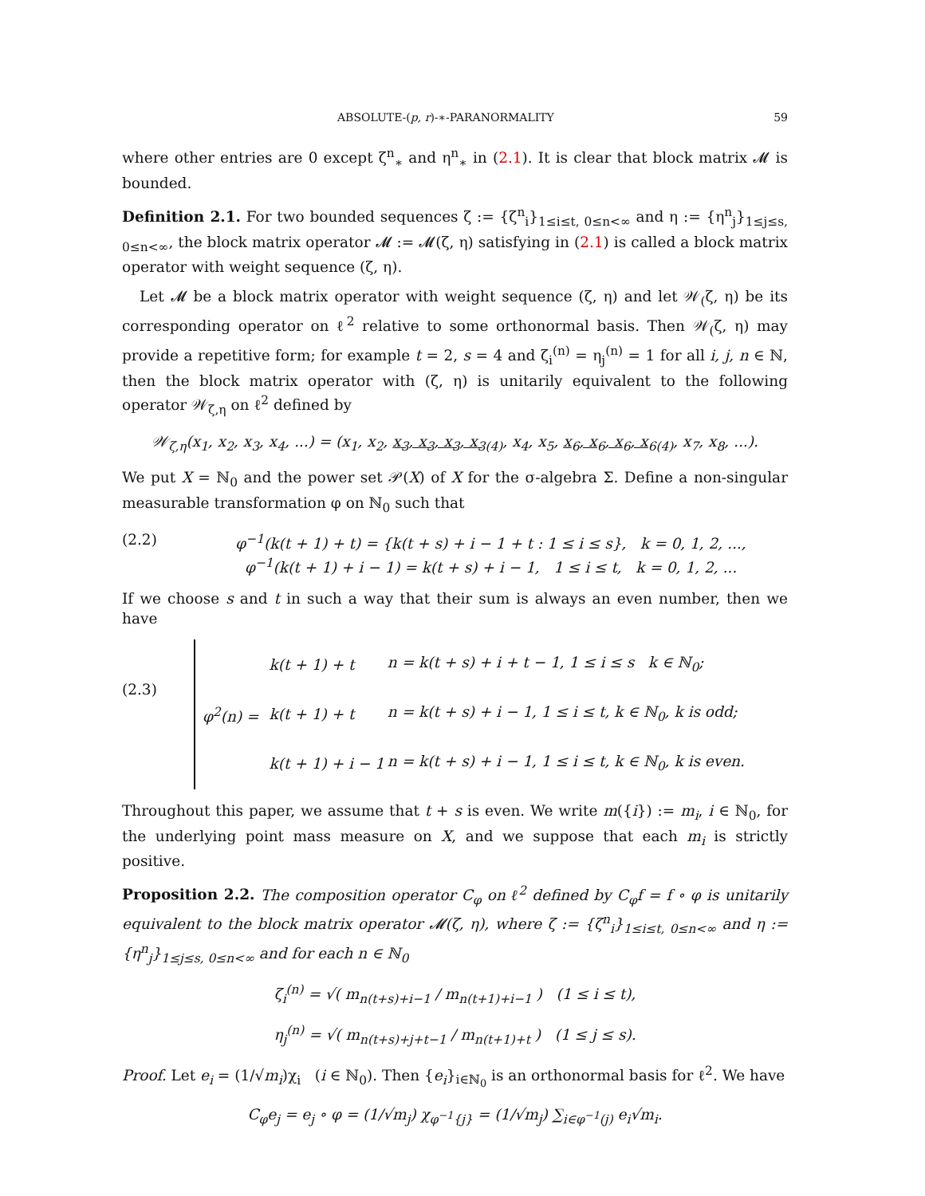ABSOLUTE-(p, r)-∗-PARANORMALITY 59
where other entries are 0 except ζ<sup>n</sup><sub>∗</sub> and η<sup>n</sup><sub>∗</sub> in (2.1). It is clear that block matrix 𝓜 is bounded.
Definition 2.1. For two bounded sequences ζ := {ζ<sup>n</sup><sub>i</sub>}<sub>1≤i≤t, 0≤n<∞</sub> and η := {η<sup>n</sup><sub>j</sub>}<sub>1≤j≤s, 0≤n<∞</sub>, the block matrix operator 𝓜 := 𝓜(ζ, η) satisfying in (2.1) is called a block matrix operator with weight sequence (ζ, η).
Let 𝓜 be a block matrix operator with weight sequence (ζ, η) and let 𝒲<sub>(</sub>ζ, η) be its corresponding operator on ℓ<sup>2</sup> relative to some orthonormal basis. Then 𝒲<sub>(</sub>ζ, η) may provide a repetitive form; for example t = 2, s = 4 and ζ<sub>i</sub><sup>(n)</sup> = η<sub>j</sub><sup>(n)</sup> = 1 for all i, j, n ∈ ℕ, then the block matrix operator with (ζ, η) is unitarily equivalent to the following operator 𝒲<sub>ζ,η</sub> on ℓ<sup>2</sup> defined by
𝒲<sub>ζ,η</sub>(x<sub>1</sub>, x<sub>2</sub>, x<sub>3</sub>, x<sub>4</sub>, ...) = (x<sub>1</sub>, x<sub>2</sub>, x<sub>3</sub>, x<sub>3</sub>, x<sub>3</sub>, x<sub>3</sub><sub>(4)</sub>, x<sub>4</sub>, x<sub>5</sub>, x<sub>6</sub>, x<sub>6</sub>, x<sub>6</sub>, x<sub>6</sub><sub>(4)</sub>, x<sub>7</sub>, x<sub>8</sub>, ...).
We put X = ℕ<sub>0</sub> and the power set 𝒫(X) of X for the σ-algebra Σ. Define a non-singular measurable transformation φ on ℕ<sub>0</sub> such that
(2.2) φ<sup>−1</sup>(k(t + 1) + t) = {k(t + s) + i − 1 + t : 1 ≤ i ≤ s}, k = 0, 1, 2, ...,
φ<sup>−1</sup>(k(t + 1) + i − 1) = k(t + s) + i − 1, 1 ≤ i ≤ t, k = 0, 1, 2, ...
If we choose s and t in such a way that their sum is always an even number, then we have
(2.3)
| φ<sup>2</sup>(n) = | k(t + 1) + t | n = k(t + s) + i + t − 1, 1 ≤ i ≤ s k ∈ ℕ<sub>0</sub>; |
| | k(t + 1) + t | n = k(t + s) + i − 1, 1 ≤ i ≤ t, k ∈ ℕ<sub>0</sub>, k is odd; |
| | k(t + 1) + i − 1 | n = k(t + s) + i − 1, 1 ≤ i ≤ t, k ∈ ℕ<sub>0</sub>, k is even. |
Throughout this paper, we assume that t + s is even. We write m({i}) := m<sub>i</sub>, i ∈ ℕ<sub>0</sub>, for the underlying point mass measure on X, and we suppose that each m<sub>i</sub> is strictly positive.
Proposition 2.2. The composition operator C<sub>φ</sub> on ℓ<sup>2</sup> defined by C<sub>φ</sub>f = f ∘ φ is unitarily equivalent to the block matrix operator 𝓜(ζ, η), where ζ := {ζ<sup>n</sup><sub>i</sub>}<sub>1≤i≤t, 0≤n<∞</sub> and η := {η<sup>n</sup><sub>j</sub>}<sub>1≤j≤s, 0≤n<∞</sub> and for each n ∈ ℕ<sub>0</sub>
ζ<sub>i</sub><sup>(n)</sup> = √( m<sub>n(t+s)+i−1</sub> / m<sub>n(t+1)+i−1</sub> ) (1 ≤ i ≤ t),
η<sub>j</sub><sup>(n)</sup> = √( m<sub>n(t+s)+j+t−1</sub> / m<sub>n(t+1)+t</sub> ) (1 ≤ j ≤ s).
Proof. Let e<sub>i</sub> = (1/√m<sub>i</sub>)χ<sub>i</sub> (i ∈ ℕ<sub>0</sub>). Then {e<sub>i</sub>}<sub>i∈ℕ<sub>0</sub></sub> is an orthonormal basis for ℓ<sup>2</sup>. We have
C<sub>φ</sub>e<sub>j</sub> = e<sub>j</sub> ∘ φ = (1/√m<sub>j</sub>) χ<sub>φ<sup>−1</sup>{j}</sub> = (1/√m<sub>j</sub>) ∑<sub>i∈φ<sup>−1</sup>(j)</sub> e<sub>i</sub>√m<sub>i</sub>.